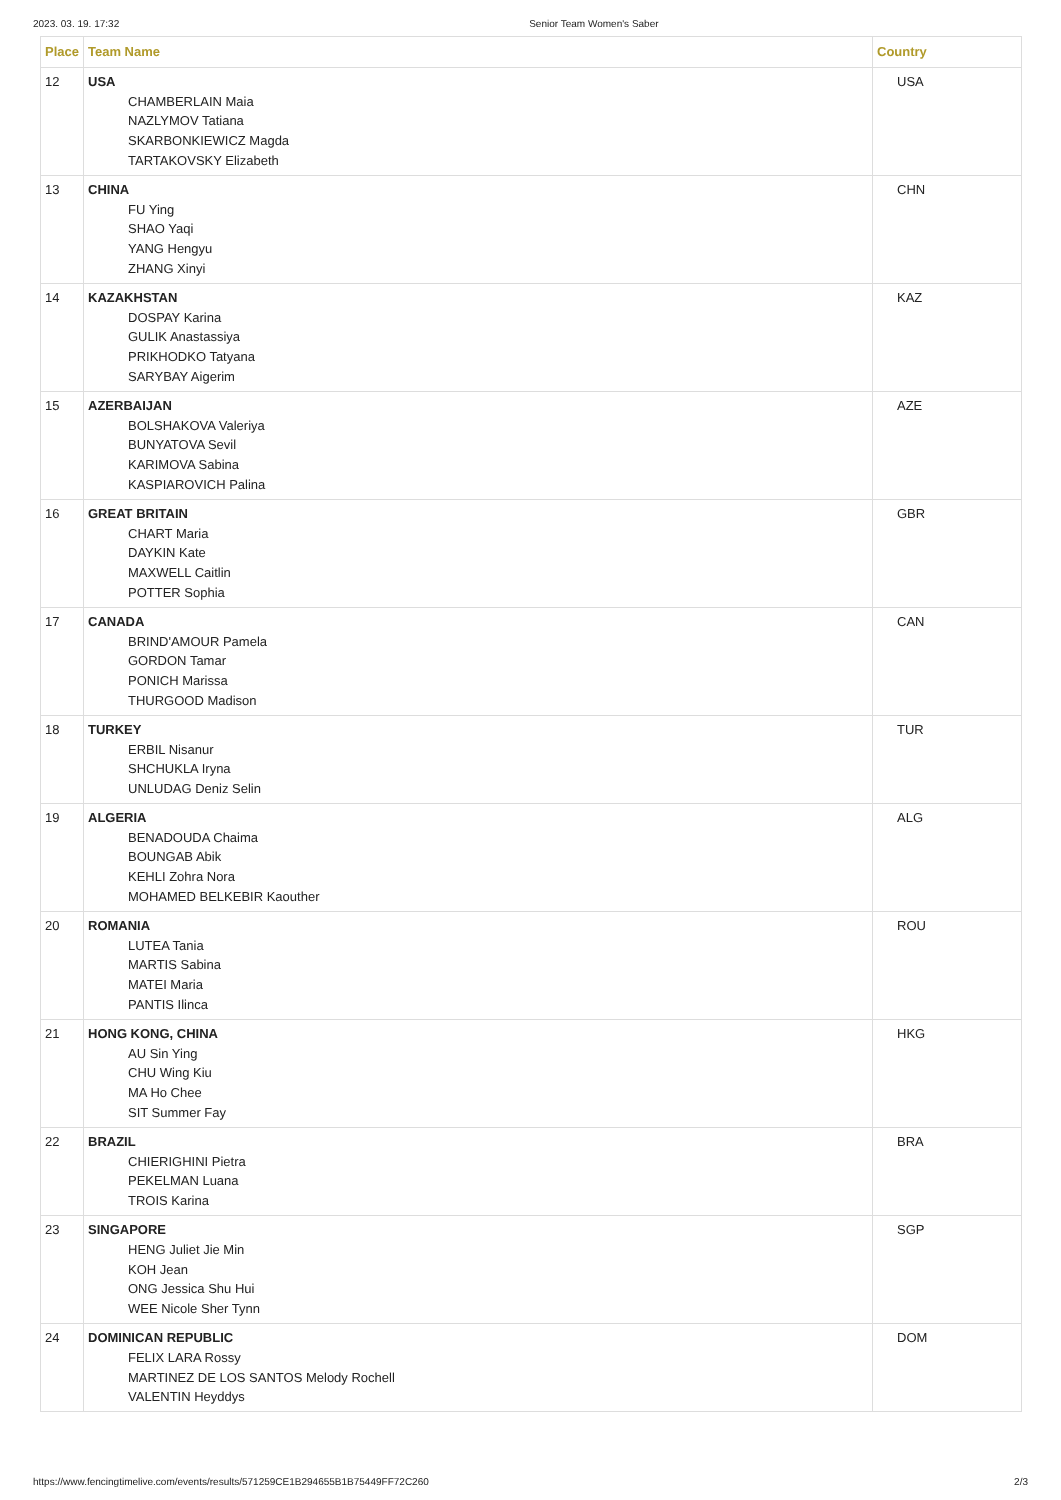2023. 03. 19. 17:32 Senior Team Women's Saber
| Place | Team Name | Country |
| --- | --- | --- |
| 12 | USA CHAMBERLAIN Maia NAZLYMOV Tatiana SKARBONKIEWICZ Magda TARTAKOVSKY Elizabeth | USA |
| 13 | CHINA FU Ying SHAO Yaqi YANG Hengyu ZHANG Xinyi | CHN |
| 14 | KAZAKHSTAN DOSPAY Karina GULIK Anastassiya PRIKHODKO Tatyana SARYBAY Aigerim | KAZ |
| 15 | AZERBAIJAN BOLSHAKOVA Valeriya BUNYATOVA Sevil KARIMOVA Sabina KASPIAROVICH Palina | AZE |
| 16 | GREAT BRITAIN CHART Maria DAYKIN Kate MAXWELL Caitlin POTTER Sophia | GBR |
| 17 | CANADA BRIND'AMOUR Pamela GORDON Tamar PONICH Marissa THURGOOD Madison | CAN |
| 18 | TURKEY ERBIL Nisanur SHCHUKLA Iryna UNLUDAG Deniz Selin | TUR |
| 19 | ALGERIA BENADOUDA Chaima BOUNGAB Abik KEHLI Zohra Nora MOHAMED BELKEBIR Kaouther | ALG |
| 20 | ROMANIA LUTEA Tania MARTIS Sabina MATEI Maria PANTIS Ilinca | ROU |
| 21 | HONG KONG, CHINA AU Sin Ying CHU Wing Kiu MA Ho Chee SIT Summer Fay | HKG |
| 22 | BRAZIL CHIERIGHINI Pietra PEKELMAN Luana TROIS Karina | BRA |
| 23 | SINGAPORE HENG Juliet Jie Min KOH Jean ONG Jessica Shu Hui WEE Nicole Sher Tynn | SGP |
| 24 | DOMINICAN REPUBLIC FELIX LARA Rossy MARTINEZ DE LOS SANTOS Melody Rochell VALENTIN Heyddys | DOM |
https://www.fencingtimelive.com/events/results/571259CE1B294655B1B75449FF72C260 2/3